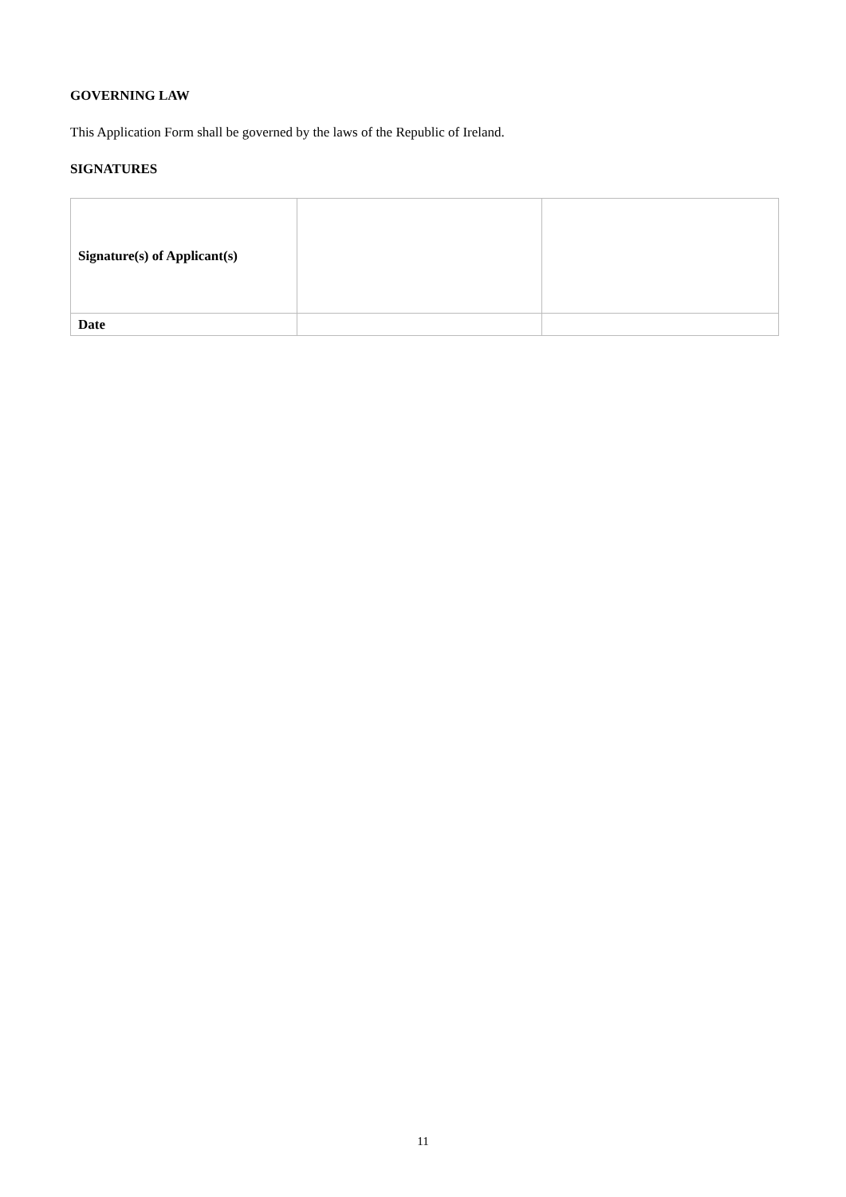GOVERNING LAW
This Application Form shall be governed by the laws of the Republic of Ireland.
SIGNATURES
| Signature(s) of Applicant(s) | | |
| Date | | |
11